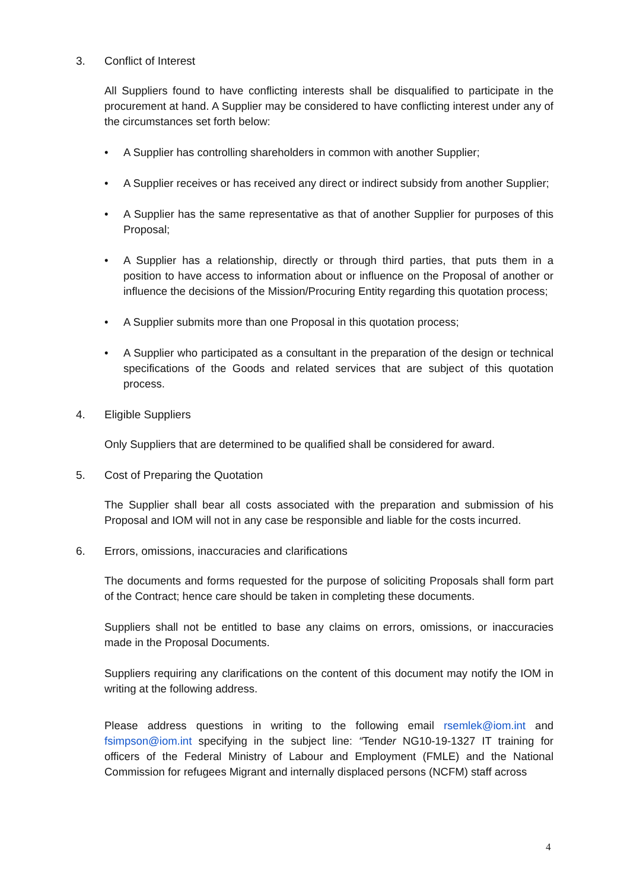3. Conflict of Interest
All Suppliers found to have conflicting interests shall be disqualified to participate in the procurement at hand. A Supplier may be considered to have conflicting interest under any of the circumstances set forth below:
• A Supplier has controlling shareholders in common with another Supplier;
• A Supplier receives or has received any direct or indirect subsidy from another Supplier;
• A Supplier has the same representative as that of another Supplier for purposes of this Proposal;
• A Supplier has a relationship, directly or through third parties, that puts them in a position to have access to information about or influence on the Proposal of another or influence the decisions of the Mission/Procuring Entity regarding this quotation process;
• A Supplier submits more than one Proposal in this quotation process;
• A Supplier who participated as a consultant in the preparation of the design or technical specifications of the Goods and related services that are subject of this quotation process.
4. Eligible Suppliers
Only Suppliers that are determined to be qualified shall be considered for award.
5. Cost of Preparing the Quotation
The Supplier shall bear all costs associated with the preparation and submission of his Proposal and IOM will not in any case be responsible and liable for the costs incurred.
6. Errors, omissions, inaccuracies and clarifications
The documents and forms requested for the purpose of soliciting Proposals shall form part of the Contract; hence care should be taken in completing these documents.
Suppliers shall not be entitled to base any claims on errors, omissions, or inaccuracies made in the Proposal Documents.
Suppliers requiring any clarifications on the content of this document may notify the IOM in writing at the following address.
Please address questions in writing to the following email rsemlek@iom.int and fsimpson@iom.int specifying in the subject line: “Tender NG10-19-1327 IT training for officers of the Federal Ministry of Labour and Employment (FMLE) and the National Commission for refugees Migrant and internally displaced persons (NCFM) staff across
4